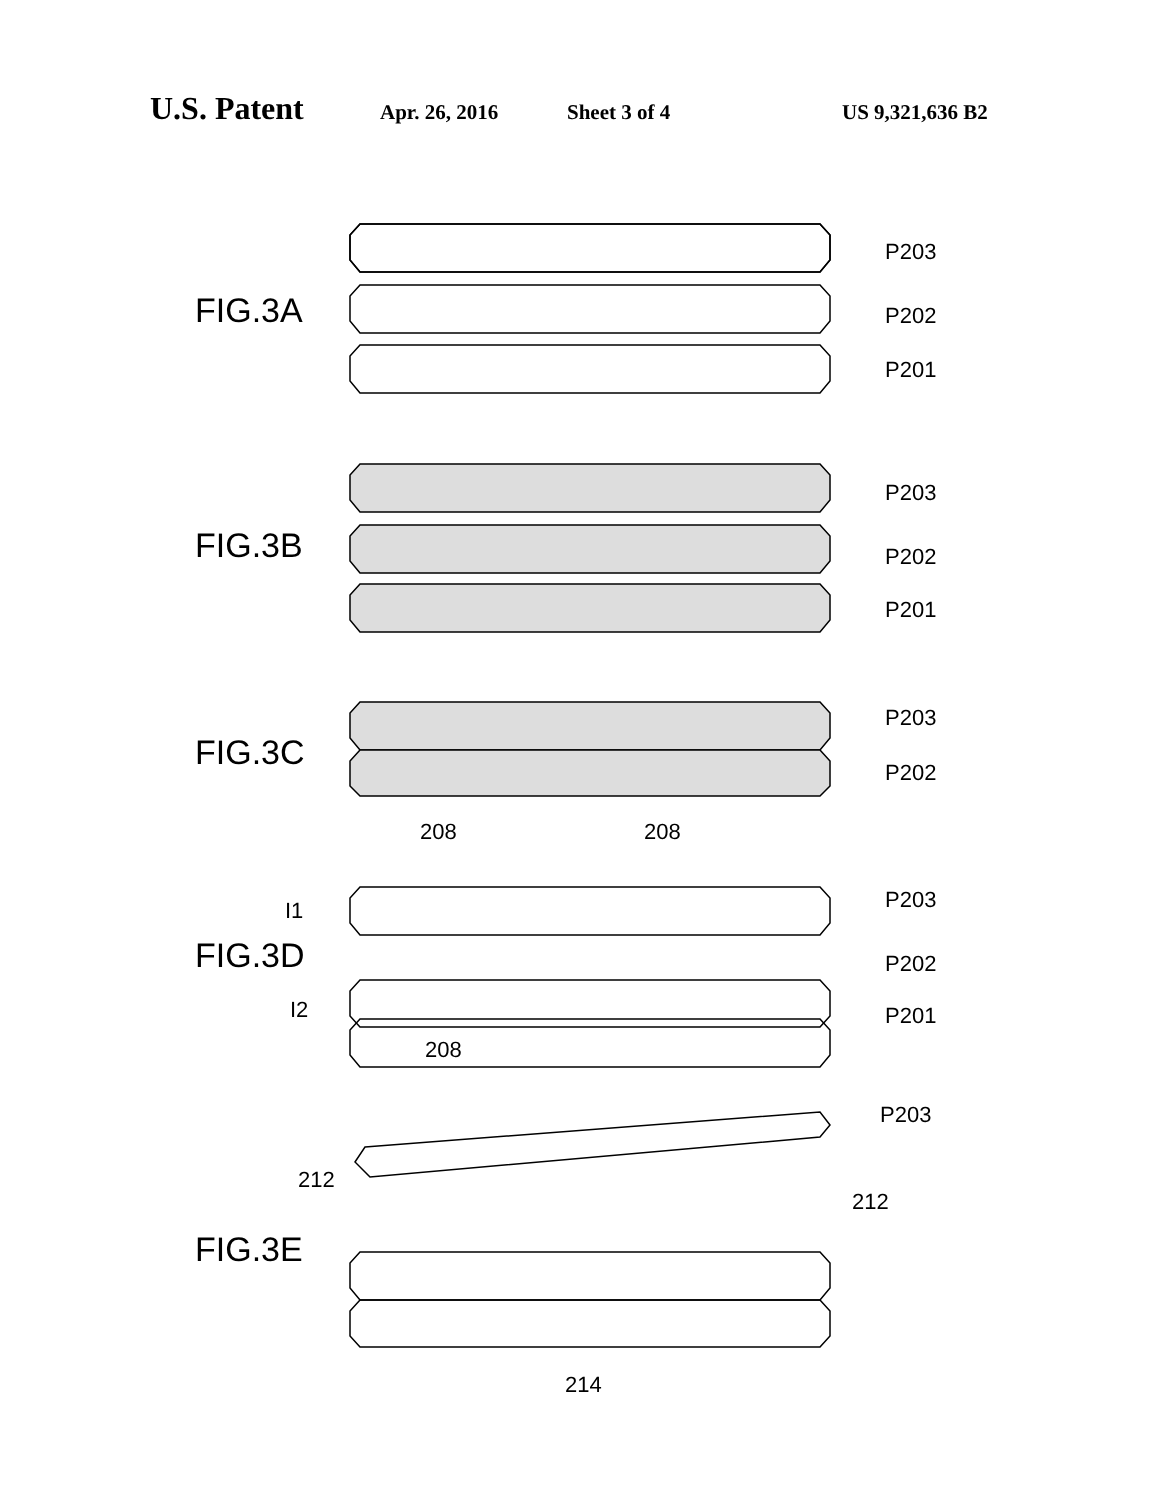U.S. Patent Apr. 26, 2016 Sheet 3 of 4 US 9,321,636 B2
FIG.3A
FIG.3B
FIG.3C
FIG.3D
FIG.3E
P203
P202
P201
P203
P202
P201
P203
P202
208
208
I1
P203
P202
I2
P201
208
P203
212
212
214